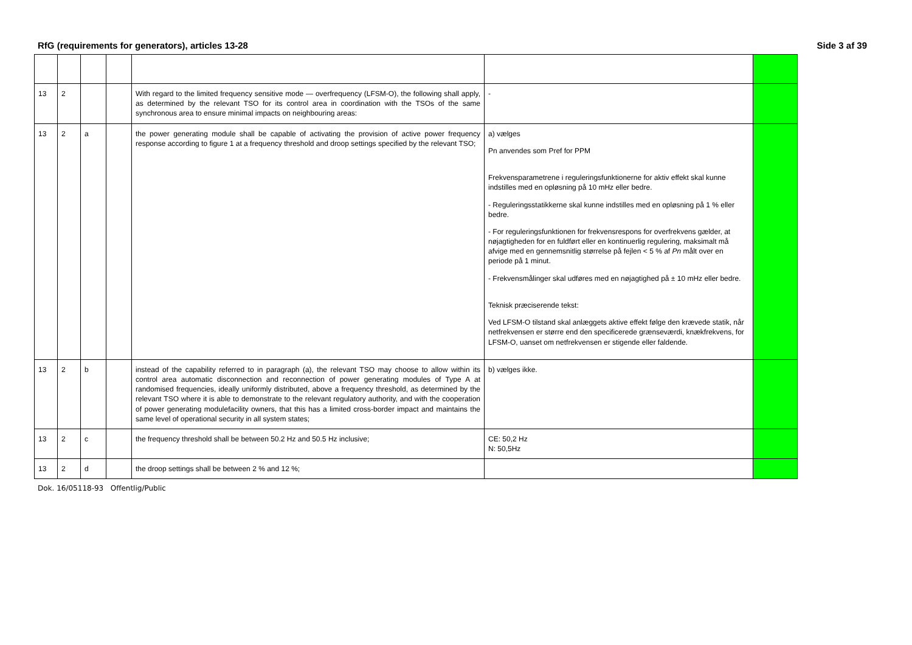RfG (requirements for generators), articles 13-28 Side 3 af 39
| 13 | 2 | | | With regard to the limited frequency sensitive mode — overfrequency (LFSM-O), the following shall apply, as determined by the relevant TSO for its control area in coordination with the TSOs of the same synchronous area to ensure minimal impacts on neighbouring areas: | - | |
| 13 | 2 | a | | the power generating module shall be capable of activating the provision of active power frequency response according to figure 1 at a frequency threshold and droop settings specified by the relevant TSO; | a) vælges Pn anvendes som Pref for PPM Frekvensparametrene i reguleringsfunktionerne for aktiv effekt skal kunne indstilles med en opløsning på 10 mHz eller bedre. - Reguleringsstatikkerne skal kunne indstilles med en opløsning på 1 % eller bedre. - For reguleringsfunktionen for frekvensrespons for overfrekvens gælder, at nøjagtigheden for en fuldført eller en kontinuerlig regulering, maksimalt må afvige med en gennemsnitlig størrelse på fejlen < 5 % af Pn målt over en periode på 1 minut. - Frekvensmålinger skal udføres med en nøjagtighed på ± 10 mHz eller bedre. Teknisk præciserende tekst: Ved LFSM-O tilstand skal anlæggets aktive effekt følge den krævede statik, når netfrekvensen er større end den specificerede grænseværdi, knækfrekvens, for LFSM-O, uanset om netfrekvensen er stigende eller faldende. | |
| 13 | 2 | b | | instead of the capability referred to in paragraph (a), the relevant TSO may choose to allow within its control area automatic disconnection and reconnection of power generating modules of Type A at randomised frequencies, ideally uniformly distributed, above a frequency threshold, as determined by the relevant TSO where it is able to demonstrate to the relevant regulatory authority, and with the cooperation of power generating modulefacility owners, that this has a limited cross-border impact and maintains the same level of operational security in all system states; | b) vælges ikke. | |
| 13 | 2 | c | | the frequency threshold shall be between 50.2 Hz and 50.5 Hz inclusive; | CE: 50,2 Hz N: 50,5Hz | |
| 13 | 2 | d | | the droop settings shall be between 2 % and 12 %; | | |
Dok. 16/05118-93 Offentlig/Public